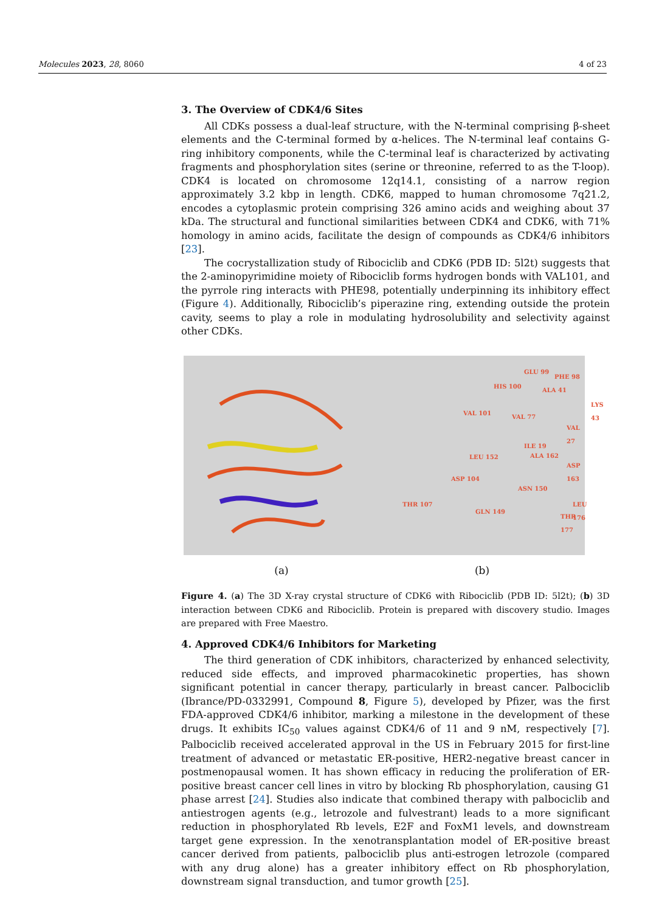Molecules 2023, 28, 8060 4 of 23
3. The Overview of CDK4/6 Sites
All CDKs possess a dual-leaf structure, with the N-terminal comprising β-sheet elements and the C-terminal formed by α-helices. The N-terminal leaf contains G-ring inhibitory components, while the C-terminal leaf is characterized by activating fragments and phosphorylation sites (serine or threonine, referred to as the T-loop). CDK4 is located on chromosome 12q14.1, consisting of a narrow region approximately 3.2 kbp in length. CDK6, mapped to human chromosome 7q21.2, encodes a cytoplasmic protein comprising 326 amino acids and weighing about 37 kDa. The structural and functional similarities between CDK4 and CDK6, with 71% homology in amino acids, facilitate the design of compounds as CDK4/6 inhibitors [23].
The cocrystallization study of Ribociclib and CDK6 (PDB ID: 5l2t) suggests that the 2-aminopyrimidine moiety of Ribociclib forms hydrogen bonds with VAL101, and the pyrrole ring interacts with PHE98, potentially underpinning its inhibitory effect (Figure 4). Additionally, Ribociclib’s piperazine ring, extending outside the protein cavity, seems to play a role in modulating hydrosolubility and selectivity against other CDKs.
GLU 99
PHE 98
HIS 100
ALA 41
LYS 43
VAL 101
VAL 77
VAL 27
ILE 19
LEU 152 ALA 162
ASP 163
ASP 104
ASN 150
THR 107 LEU 176
GLN 149
THR 177
(a) (b)
Figure 4. (a) The 3D X-ray crystal structure of CDK6 with Ribociclib (PDB ID: 5l2t); (b) 3D interaction between CDK6 and Ribociclib. Protein is prepared with discovery studio. Images are prepared with Free Maestro.
4. Approved CDK4/6 Inhibitors for Marketing
The third generation of CDK inhibitors, characterized by enhanced selectivity, reduced side effects, and improved pharmacokinetic properties, has shown significant potential in cancer therapy, particularly in breast cancer. Palbociclib (Ibrance/PD-0332991, Compound 8, Figure 5), developed by Pfizer, was the first FDA-approved CDK4/6 inhibitor, marking a milestone in the development of these drugs. It exhibits IC<sub>50</sub> values against CDK4/6 of 11 and 9 nM, respectively [7]. Palbociclib received accelerated approval in the US in February 2015 for first-line treatment of advanced or metastatic ER-positive, HER2-negative breast cancer in postmenopausal women. It has shown efficacy in reducing the proliferation of ER-positive breast cancer cell lines in vitro by blocking Rb phosphorylation, causing G1 phase arrest [24]. Studies also indicate that combined therapy with palbociclib and antiestrogen agents (e.g., letrozole and fulvestrant) leads to a more significant reduction in phosphorylated Rb levels, E2F and FoxM1 levels, and downstream target gene expression. In the xenotransplantation model of ER-positive breast cancer derived from patients, palbociclib plus anti-estrogen letrozole (compared with any drug alone) has a greater inhibitory effect on Rb phosphorylation, downstream signal transduction, and tumor growth [25].